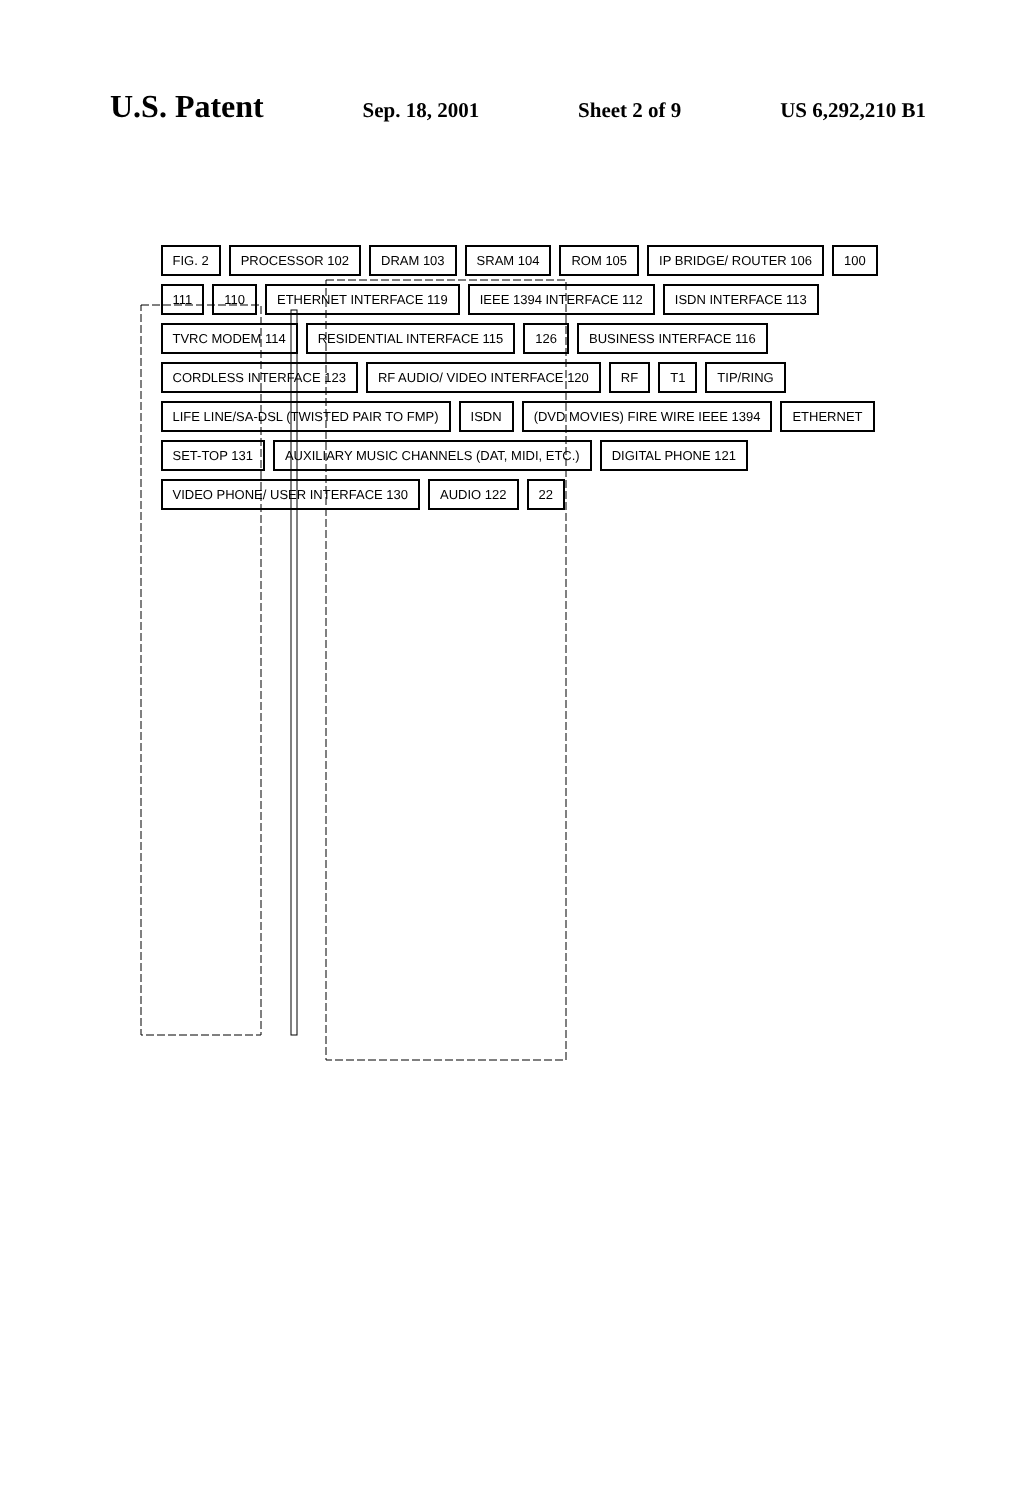U.S. Patent
Sep. 18, 2001 Sheet 2 of 9 US 6,292,210 B1
FIG. 2
PROCESSOR 102
DRAM 103
SRAM 104
ROM 105
IP BRIDGE/ ROUTER 106
100
111
110
ETHERNET INTERFACE 119
IEEE 1394 INTERFACE 112
ISDN INTERFACE 113
TVRC MODEM 114
RESIDENTIAL INTERFACE 115
126
BUSINESS INTERFACE 116
CORDLESS INTERFACE 123
RF AUDIO/ VIDEO INTERFACE 120
RF
T1
TIP/RING
LIFE LINE/SA-DSL (TWISTED PAIR TO FMP)
ISDN
(DVD MOVIES) FIRE WIRE IEEE 1394
ETHERNET
SET-TOP 131
AUXILIARY MUSIC CHANNELS (DAT, MIDI, ETC.)
DIGITAL PHONE 121
VIDEO PHONE/ USER INTERFACE 130
AUDIO 122
22